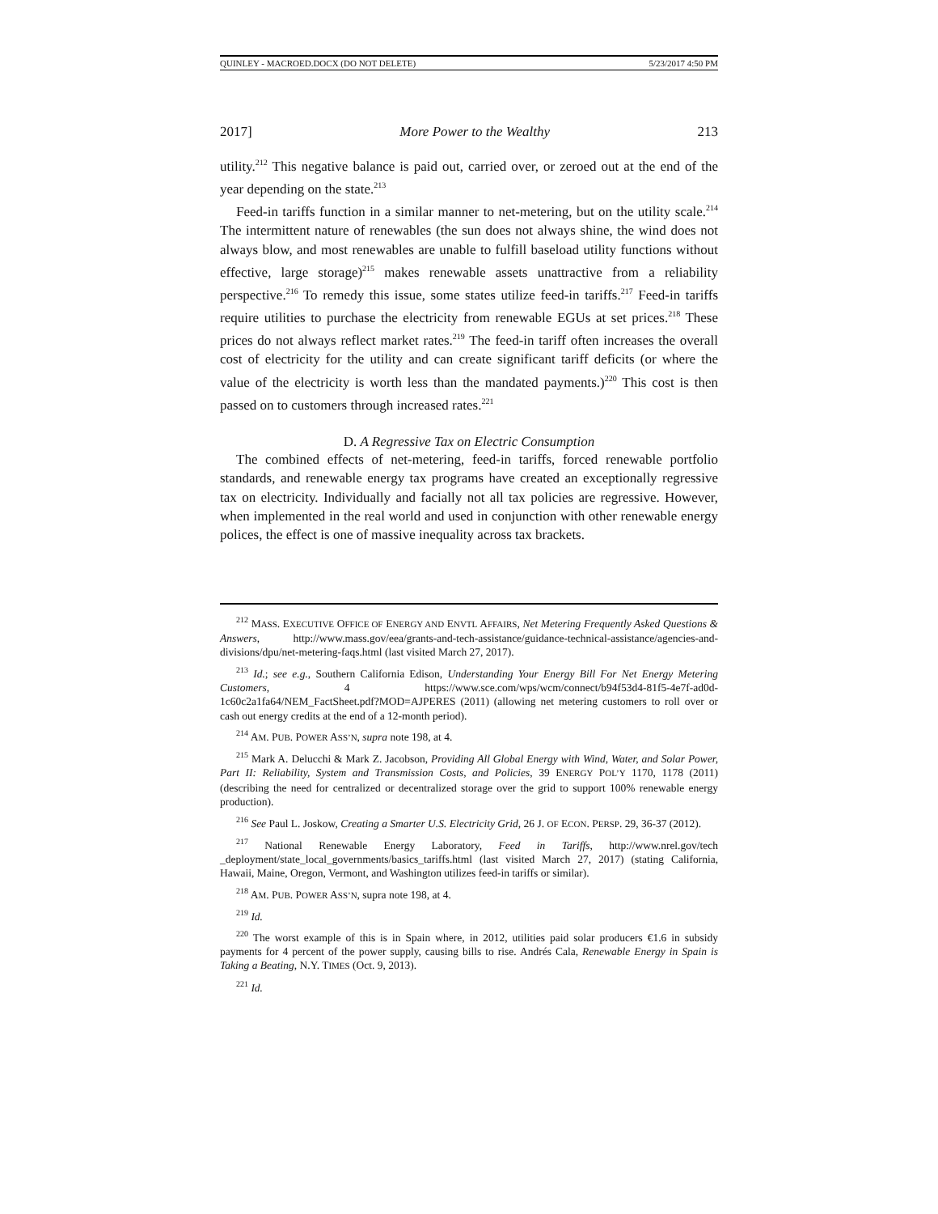QUINLEY - MACROED.DOCX (DO NOT DELETE) 5/23/2017 4:50 PM
2017] More Power to the Wealthy 213
utility.<sup>212</sup> This negative balance is paid out, carried over, or zeroed out at the end of the year depending on the state.<sup>213</sup>
Feed-in tariffs function in a similar manner to net-metering, but on the utility scale.<sup>214</sup> The intermittent nature of renewables (the sun does not always shine, the wind does not always blow, and most renewables are unable to fulfill baseload utility functions without effective, large storage)<sup>215</sup> makes renewable assets unattractive from a reliability perspective.<sup>216</sup> To remedy this issue, some states utilize feed-in tariffs.<sup>217</sup> Feed-in tariffs require utilities to purchase the electricity from renewable EGUs at set prices.<sup>218</sup> These prices do not always reflect market rates.<sup>219</sup> The feed-in tariff often increases the overall cost of electricity for the utility and can create significant tariff deficits (or where the value of the electricity is worth less than the mandated payments.)<sup>220</sup> This cost is then passed on to customers through increased rates.<sup>221</sup>
D. A Regressive Tax on Electric Consumption
The combined effects of net-metering, feed-in tariffs, forced renewable portfolio standards, and renewable energy tax programs have created an exceptionally regressive tax on electricity. Individually and facially not all tax policies are regressive. However, when implemented in the real world and used in conjunction with other renewable energy polices, the effect is one of massive inequality across tax brackets.
<sup>212</sup> MASS. EXECUTIVE OFFICE OF ENERGY AND ENVTL AFFAIRS, Net Metering Frequently Asked Questions & Answers, http://www.mass.gov/eea/grants-and-tech-assistance/guidance-technical-assistance/agencies-and-divisions/dpu/net-metering-faqs.html (last visited March 27, 2017).
<sup>213</sup> Id.; see e.g., Southern California Edison, Understanding Your Energy Bill For Net Energy Metering Customers, 4 https://www.sce.com/wps/wcm/connect/b94f53d4-81f5-4e7f-ad0d-1c60c2a1fa64/NEM_FactSheet.pdf?MOD=AJPERES (2011) (allowing net metering customers to roll over or cash out energy credits at the end of a 12-month period).
<sup>214</sup> AM. PUB. POWER ASS’N, supra note 198, at 4.
<sup>215</sup> Mark A. Delucchi & Mark Z. Jacobson, Providing All Global Energy with Wind, Water, and Solar Power, Part II: Reliability, System and Transmission Costs, and Policies, 39 ENERGY POL’Y 1170, 1178 (2011) (describing the need for centralized or decentralized storage over the grid to support 100% renewable energy production).
<sup>216</sup> See Paul L. Joskow, Creating a Smarter U.S. Electricity Grid, 26 J. OF ECON. PERSP. 29, 36-37 (2012).
<sup>217</sup> National Renewable Energy Laboratory, Feed in Tariffs, http://www.nrel.gov/tech _deployment/state_local_governments/basics_tariffs.html (last visited March 27, 2017) (stating California, Hawaii, Maine, Oregon, Vermont, and Washington utilizes feed-in tariffs or similar).
<sup>218</sup> AM. PUB. POWER ASS’N, supra note 198, at 4.
<sup>219</sup> Id.
<sup>220</sup> The worst example of this is in Spain where, in 2012, utilities paid solar producers €1.6 in subsidy payments for 4 percent of the power supply, causing bills to rise. Andrés Cala, Renewable Energy in Spain is Taking a Beating, N.Y. TIMES (Oct. 9, 2013).
<sup>221</sup> Id.